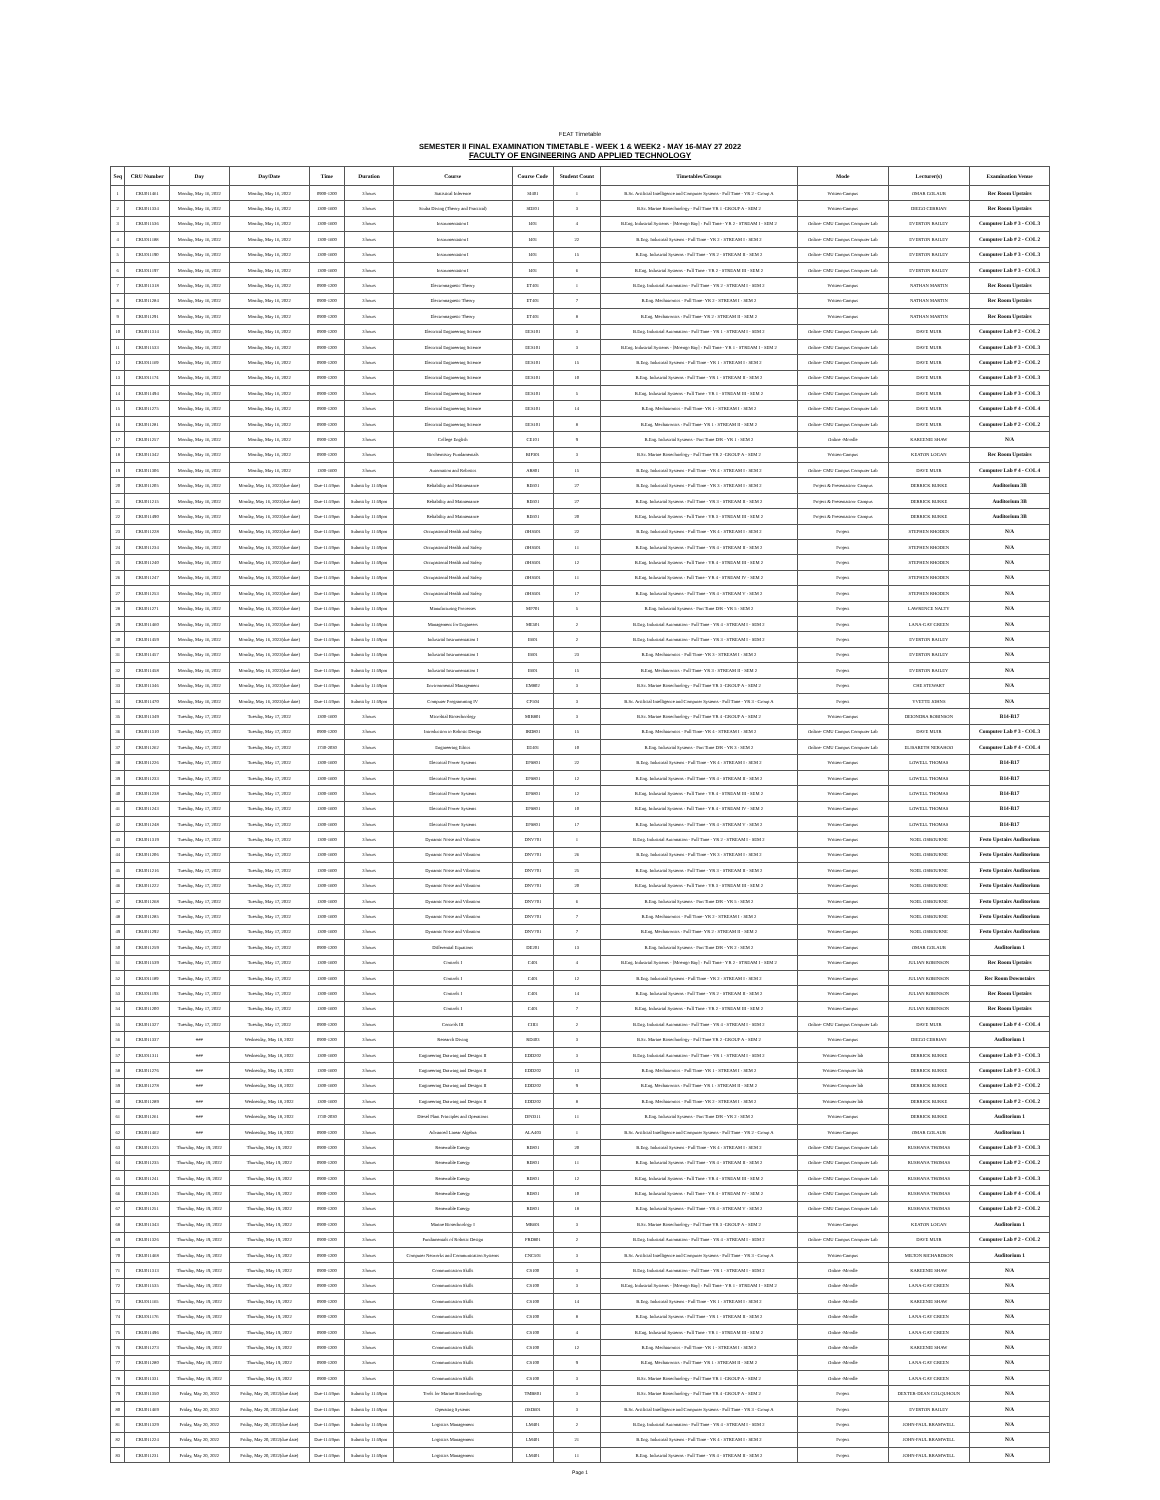FEAT Timetable
SEMESTER II FINAL EXAMINATION TIMETABLE - WEEK 1 & WEEK2 - MAY 16-MAY 27 2022
FACULTY OF ENGINEERING AND APPLIED TECHNOLOGY
| Seq | CRU Number | Day | Day/Date | Time | Duration | Course | Course Code | Student Count | Timetables/Groups | Mode | Lecturer(s) | Examination Venue |
| --- | --- | --- | --- | --- | --- | --- | --- | --- | --- | --- | --- | --- |
| 1 | CRU011461 | Monday, May 16, 2022 | Monday, May 16, 2022 | 0900-1200 | 3 hours | Statistical Inference | SI401 | 1 | B.Sc. Artificial Intelligence and Computer Systems - Full Time - YR 2 - Group A | Written-Campus | OMAR GOLAUB | Rec Room Upstairs |
| 2 | CRU011334 | Monday, May 16, 2022 | Monday, May 16, 2022 | 1300-1600 | 3 hours | Scuba Diving (Theory and Practical) | SD201 | 3 | B.Sc. Marine Biotechnology - Full Time YR 1 -GROUP A - SEM 2 | Written-Campus | DIEGO CEBRIAN | Rec Room Upstairs |
| 3 | CRU011536 | Monday, May 16, 2022 | Monday, May 16, 2022 | 1300-1600 | 3 hours | Instrumentation I | I401 | 4 | B.Eng. Industrial Systems - [Moengo Bay] - Full Time - YR 2 - STREAM I - SEM 2 | Online- CMU Campus Computer Lab | EVERTON BAILEY | Computer Lab # 3 - COL 3 |
| 4 | CRU011188 | Monday, May 16, 2022 | Monday, May 16, 2022 | 1300-1600 | 3 hours | Instrumentation I | I401 | 22 | B.Eng. Industrial Systems - Full Time - YR 2 - STREAM I - SEM 2 | Online- CMU Campus Computer Lab | EVERTON BAILEY | Computer Lab # 2 - COL 2 |
| 5 | CRU011190 | Monday, May 16, 2022 | Monday, May 16, 2022 | 1300-1600 | 3 hours | Instrumentation I | I401 | 15 | B.Eng. Industrial Systems - Full Time - YR 2 - STREAM II - SEM 2 | Online- CMU Campus Computer Lab | EVERTON BAILEY | Computer Lab # 3 - COL 3 |
| 6 | CRU011197 | Monday, May 16, 2022 | Monday, May 16, 2022 | 1300-1600 | 3 hours | Instrumentation I | I401 | 6 | B.Eng. Industrial Systems - Full Time - YR 2 - STREAM III - SEM 2 | Online- CMU Campus Computer Lab | EVERTON BAILEY | Computer Lab # 3 - COL 3 |
| 7 | CRU011318 | Monday, May 16, 2022 | Monday, May 16, 2022 | 0900-1200 | 3 hours | Electromagnetic Theory | ET401 | 1 | B.Eng. Industrial Automation - Full Time - YR 2 - STREAM I - SEM 2 | Written-Campus | NATHAN MARTIN | Rec Room Upstairs |
| 8 | CRU011284 | Monday, May 16, 2022 | Monday, May 16, 2022 | 0900-1200 | 3 hours | Electromagnetic Theory | ET401 | 7 | B.Eng. Mechatronics - Full Time- YR 2 - STREAM I - SEM 2 | Written-Campus | NATHAN MARTIN | Rec Room Upstairs |
| 9 | CRU011291 | Monday, May 16, 2022 | Monday, May 16, 2022 | 0900-1200 | 3 hours | Electromagnetic Theory | ET401 | 8 | B.Eng. Mechatronics - Full Time- YR 2 - STREAM II - SEM 2 | Written-Campus | NATHAN MARTIN | Rec Room Upstairs |
| 10 | CRU011314 | Monday, May 16, 2022 | Monday, May 16, 2022 | 0900-1200 | 3 hours | Electrical Engineering Science | EES101 | 3 | B.Eng. Industrial Automation - Full Time - YR 1 - STREAM I - SEM 2 | Online- CMU Campus Computer Lab | DAVE MUIR | Computer Lab # 2 - COL 2 |
| 11 | CRU011533 | Monday, May 16, 2022 | Monday, May 16, 2022 | 0900-1200 | 3 hours | Electrical Engineering Science | EES101 | 3 | B.Eng. Industrial Systems - [Moengo Bay] - Full Time - YR 1 - STREAM I - SEM 2 | Online- CMU Campus Computer Lab | DAVE MUIR | Computer Lab # 3 - COL 3 |
| 12 | CRU011169 | Monday, May 16, 2022 | Monday, May 16, 2022 | 0900-1200 | 3 hours | Electrical Engineering Science | EES101 | 15 | B.Eng. Industrial Systems - Full Time - YR 1 - STREAM I - SEM 2 | Online- CMU Campus Computer Lab | DAVE MUIR | Computer Lab # 2 - COL 2 |
| 13 | CRU011174 | Monday, May 16, 2022 | Monday, May 16, 2022 | 0900-1200 | 3 hours | Electrical Engineering Science | EES101 | 10 | B.Eng. Industrial Systems - Full Time - YR 1 - STREAM II - SEM 2 | Online- CMU Campus Computer Lab | DAVE MUIR | Computer Lab # 3 - COL 3 |
| 14 | CRU011494 | Monday, May 16, 2022 | Monday, May 16, 2022 | 0900-1200 | 3 hours | Electrical Engineering Science | EES101 | 5 | B.Eng. Industrial Systems - Full Time - YR 1 - STREAM III - SEM 2 | Online- CMU Campus Computer Lab | DAVE MUIR | Computer Lab # 3 - COL 3 |
| 15 | CRU011275 | Monday, May 16, 2022 | Monday, May 16, 2022 | 0900-1200 | 3 hours | Electrical Engineering Science | EES101 | 14 | B.Eng. Mechatronics - Full Time- YR 1 - STREAM I - SEM 2 | Online- CMU Campus Computer Lab | DAVE MUIR | Computer Lab # 4 - COL 4 |
| 16 | CRU011281 | Monday, May 16, 2022 | Monday, May 16, 2022 | 0900-1200 | 3 hours | Electrical Engineering Science | EES101 | 8 | B.Eng. Mechatronics - Full Time- YR 1 - STREAM II - SEM 2 | Online- CMU Campus Computer Lab | DAVE MUIR | Computer Lab # 2 - COL 2 |
| 17 | CRU011257 | Monday, May 16, 2022 | Monday, May 16, 2022 | 0900-1200 | 3 hours | College English | CE101 | 9 | B.Eng. Industrial Systems - Part Time D/R - YR 1 - SEM 2 | Online -Moodle | KAREENIE SHAW | N/A |
| 18 | CRU011342 | Monday, May 16, 2022 | Monday, May 16, 2022 | 0900-1200 | 3 hours | Biochemistry Fundamentals | BIF301 | 3 | B.Sc. Marine Biotechnology - Full Time YR 2 -GROUP A - SEM 2 | Written-Campus | KEATON LOGAN | Rec Room Upstairs |
| 19 | CRU011306 | Monday, May 16, 2022 | Monday, May 16, 2022 | 1300-1600 | 3 hours | Automation and Robotics | AR801 | 15 | B.Eng. Industrial Systems - Full Time - YR 4 - STREAM I - SEM 2 | Online- CMU Campus Computer Lab | DAVE MUIR | Computer Lab # 4 - COL 4 |
| 20 | CRU011205 | Monday, May 16, 2022 | Monday, May 16, 2022(due date) | Due-11:59pm | Submit by 11:59pm | Reliability and Maintenance | RE601 | 27 | B.Eng. Industrial Systems - Full Time - YR 3 - STREAM I - SEM 2 | Project & Presentation- Campus | DERRICK BURKE | Auditorium 3B |
| 21 | CRU011215 | Monday, May 16, 2022 | Monday, May 16, 2022(due date) | Due-11:59pm | Submit by 11:59pm | Reliability and Maintenance | RE601 | 27 | B.Eng. Industrial Systems - Full Time - YR 3 - STREAM II - SEM 2 | Project & Presentation- Campus | DERRICK BURKE | Auditorium 3B |
| 22 | CRU011490 | Monday, May 16, 2022 | Monday, May 16, 2022(due date) | Due-11:59pm | Submit by 11:59pm | Reliability and Maintenance | RE601 | 20 | B.Eng. Industrial Systems - Full Time - YR 3 - STREAM III - SEM 2 | Project & Presentation- Campus | DERRICK BURKE | Auditorium 3B |
| 23 | CRU011228 | Monday, May 16, 2022 | Monday, May 16, 2022(due date) | Due-11:59pm | Submit by 11:59pm | Occupational Health and Safety | OHS501 | 22 | B.Eng. Industrial Systems - Full Time - YR 4 - STREAM I - SEM 2 | Project | STEPHEN RHODEN | N/A |
| 24 | CRU011234 | Monday, May 16, 2022 | Monday, May 16, 2022(due date) | Due-11:59pm | Submit by 11:59pm | Occupational Health and Safety | OHS501 | 11 | B.Eng. Industrial Systems - Full Time - YR 4 - STREAM II - SEM 2 | Project | STEPHEN RHODEN | N/A |
| 25 | CRU011240 | Monday, May 16, 2022 | Monday, May 16, 2022(due date) | Due-11:59pm | Submit by 11:59pm | Occupational Health and Safety | OHS501 | 12 | B.Eng. Industrial Systems - Full Time - YR 4 - STREAM III - SEM 2 | Project | STEPHEN RHODEN | N/A |
| 26 | CRU011247 | Monday, May 16, 2022 | Monday, May 16, 2022(due date) | Due-11:59pm | Submit by 11:59pm | Occupational Health and Safety | OHS501 | 11 | B.Eng. Industrial Systems - Full Time - YR 4 - STREAM IV - SEM 2 | Project | STEPHEN RHODEN | N/A |
| 27 | CRU011253 | Monday, May 16, 2022 | Monday, May 16, 2022(due date) | Due-11:59pm | Submit by 11:59pm | Occupational Health and Safety | OHS501 | 17 | B.Eng. Industrial Systems - Full Time - YR 4 - STREAM V - SEM 2 | Project | STEPHEN RHODEN | N/A |
| 28 | CRU011271 | Monday, May 16, 2022 | Monday, May 16, 2022(due date) | Due-11:59pm | Submit by 11:59pm | Manufacturing Processes | MP701 | 5 | B.Eng. Industrial Systems - Part Time D/R - YR 5 - SEM 2 | Project | LAWRENCE NALTY | N/A |
| 29 | CRU011460 | Monday, May 16, 2022 | Monday, May 16, 2022(due date) | Due-11:59pm | Submit by 11:59pm | Management for Engineers | ME501 | 2 | B.Eng. Industrial Automation - Full Time - YR 4 - STREAM I - SEM 2 | Project | LANA-GAY GREEN | N/A |
| 30 | CRU011459 | Monday, May 16, 2022 | Monday, May 16, 2022(due date) | Due-11:59pm | Submit by 11:59pm | Industrial Instrumentation I | II601 | 2 | B.Eng. Industrial Automation - Full Time - YR 3 - STREAM I - SEM 2 | Project | EVERTON BAILEY | N/A |
| 31 | CRU011457 | Monday, May 16, 2022 | Monday, May 16, 2022(due date) | Due-11:59pm | Submit by 11:59pm | Industrial Instrumentation I | II601 | 23 | B.Eng. Mechatronics - Full Time- YR 3 - STREAM I - SEM 2 | Project | EVERTON BAILEY | N/A |
| 32 | CRU011458 | Monday, May 16, 2022 | Monday, May 16, 2022(due date) | Due-11:59pm | Submit by 11:59pm | Industrial Instrumentation I | II601 | 15 | B.Eng. Mechatronics - Full Time- YR 3 - STREAM II - SEM 2 | Project | EVERTON BAILEY | N/A |
| 33 | CRU011346 | Monday, May 16, 2022 | Monday, May 16, 2022(due date) | Due-11:59pm | Submit by 11:59pm | Environmental Management | EM802 | 3 | B.Sc. Marine Biotechnology - Full Time YR 3 -GROUP A - SEM 2 | Project | CHE STEWART | N/A |
| 34 | CRU011470 | Monday, May 16, 2022 | Monday, May 16, 2022(due date) | Due-11:59pm | Submit by 11:59pm | Computer Programming IV | CP504 | 3 | B.Sc. Artificial Intelligence and Computer Systems - Full Time - YR 3 - Group A | Project | YVETTE JOHNS | N/A |
| 35 | CRU011349 | Tuesday, May 17, 2022 | Tuesday, May 17, 2022 | 1300-1600 | 3 hours | Microbial Biotechnology | MIB801 | 3 | B.Sc. Marine Biotechnology - Full Time YR 4 -GROUP A - SEM 2 | Written-Campus | DEIONDRA ROBINSON | B14-B17 |
| 36 | CRU011310 | Tuesday, May 17, 2022 | Tuesday, May 17, 2022 | 0900-1200 | 3 hours | Introduction to Robotic Design | IRD801 | 15 | B.Eng. Mechatronics - Full Time- YR 4 - STREAM I - SEM 2 | Online- CMU Campus Computer Lab | DAVE MUIR | Computer Lab # 3 - COL 3 |
| 37 | CRU011262 | Tuesday, May 17, 2022 | Tuesday, May 17, 2022 | 1730-2030 | 3 hours | Engineering Ethics | EE401 | 10 | B.Eng. Industrial Systems - Part Time D/R - YR 3 - SEM 2 | Online- CMU Campus Computer Lab | ELISABETH NERAHOO | Computer Lab # 4 - COL 4 |
| 38 | CRU011226 | Tuesday, May 17, 2022 | Tuesday, May 17, 2022 | 1300-1600 | 3 hours | Electrical Power Systems | EPS801 | 22 | B.Eng. Industrial Systems - Full Time - YR 4 - STREAM I - SEM 2 | Written-Campus | LOWELL THOMAS | B14-B17 |
| 39 | CRU011233 | Tuesday, May 17, 2022 | Tuesday, May 17, 2022 | 1300-1600 | 3 hours | Electrical Power Systems | EPS801 | 12 | B.Eng. Industrial Systems - Full Time - YR 4 - STREAM II - SEM 2 | Written-Campus | LOWELL THOMAS | B14-B17 |
| 40 | CRU011238 | Tuesday, May 17, 2022 | Tuesday, May 17, 2022 | 1300-1600 | 3 hours | Electrical Power Systems | EPS801 | 12 | B.Eng. Industrial Systems - Full Time - YR 4 - STREAM III - SEM 2 | Written-Campus | LOWELL THOMAS | B14-B17 |
| 41 | CRU011243 | Tuesday, May 17, 2022 | Tuesday, May 17, 2022 | 1300-1600 | 3 hours | Electrical Power Systems | EPS801 | 10 | B.Eng. Industrial Systems - Full Time - YR 4 - STREAM IV - SEM 2 | Written-Campus | LOWELL THOMAS | B14-B17 |
| 42 | CRU011248 | Tuesday, May 17, 2022 | Tuesday, May 17, 2022 | 1300-1600 | 3 hours | Electrical Power Systems | EPS801 | 17 | B.Eng. Industrial Systems - Full Time - YR 4 - STREAM V - SEM 2 | Written-Campus | LOWELL THOMAS | B14-B17 |
| 43 | CRU011319 | Tuesday, May 17, 2022 | Tuesday, May 17, 2022 | 1300-1600 | 3 hours | Dynamic Noise and Vibration | DNV701 | 1 | B.Eng. Industrial Automation - Full Time - YR 2 - STREAM I - SEM 2 | Written-Campus | NOEL OSBOURNE | Festo Upstairs Auditorium |
| 44 | CRU011206 | Tuesday, May 17, 2022 | Tuesday, May 17, 2022 | 1300-1600 | 3 hours | Dynamic Noise and Vibration | DNV701 | 26 | B.Eng. Industrial Systems - Full Time - YR 3 - STREAM I - SEM 2 | Written-Campus | NOEL OSBOURNE | Festo Upstairs Auditorium |
| 45 | CRU011216 | Tuesday, May 17, 2022 | Tuesday, May 17, 2022 | 1300-1600 | 3 hours | Dynamic Noise and Vibration | DNV701 | 25 | B.Eng. Industrial Systems - Full Time - YR 3 - STREAM II - SEM 2 | Written-Campus | NOEL OSBOURNE | Festo Upstairs Auditorium |
| 46 | CRU011222 | Tuesday, May 17, 2022 | Tuesday, May 17, 2022 | 1300-1600 | 3 hours | Dynamic Noise and Vibration | DNV701 | 20 | B.Eng. Industrial Systems - Full Time - YR 3 - STREAM III - SEM 2 | Written-Campus | NOEL OSBOURNE | Festo Upstairs Auditorium |
| 47 | CRU011268 | Tuesday, May 17, 2022 | Tuesday, May 17, 2022 | 1300-1600 | 3 hours | Dynamic Noise and Vibration | DNV701 | 6 | B.Eng. Industrial Systems - Part Time D/R - YR 5 - SEM 2 | Written-Campus | NOEL OSBOURNE | Festo Upstairs Auditorium |
| 48 | CRU011285 | Tuesday, May 17, 2022 | Tuesday, May 17, 2022 | 1300-1600 | 3 hours | Dynamic Noise and Vibration | DNV701 | 7 | B.Eng. Mechatronics - Full Time- YR 2 - STREAM I - SEM 2 | Written-Campus | NOEL OSBOURNE | Festo Upstairs Auditorium |
| 49 | CRU011292 | Tuesday, May 17, 2022 | Tuesday, May 17, 2022 | 1300-1600 | 3 hours | Dynamic Noise and Vibration | DNV701 | 7 | B.Eng. Mechatronics - Full Time- YR 2 - STREAM II - SEM 2 | Written-Campus | NOEL OSBOURNE | Festo Upstairs Auditorium |
| 50 | CRU011259 | Tuesday, May 17, 2022 | Tuesday, May 17, 2022 | 0900-1200 | 3 hours | Differential Equations | DE201 | 13 | B.Eng. Industrial Systems - Part Time D/R - YR 2 - SEM 2 | Written-Campus | OMAR GOLAUB | Auditorium 1 |
| 51 | CRU011539 | Tuesday, May 17, 2022 | Tuesday, May 17, 2022 | 1300-1600 | 3 hours | Controls I | C401 | 4 | B.Eng. Industrial Systems - [Moengo Bay] - Full Time - YR 2 - STREAM I - SEM 2 | Written-Campus | JULIAN ROBINSON | Rec Room Upstairs |
| 52 | CRU011189 | Tuesday, May 17, 2022 | Tuesday, May 17, 2022 | 1300-1600 | 3 hours | Controls I | C401 | 12 | B.Eng. Industrial Systems - Full Time - YR 2 - STREAM I - SEM 2 | Written-Campus | JULIAN ROBINSON | Rec Room Downstairs |
| 53 | CRU011193 | Tuesday, May 17, 2022 | Tuesday, May 17, 2022 | 1300-1600 | 3 hours | Controls I | C401 | 14 | B.Eng. Industrial Systems - Full Time - YR 2 - STREAM II - SEM 2 | Written-Campus | JULIAN ROBINSON | Rec Room Upstairs |
| 54 | CRU011200 | Tuesday, May 17, 2022 | Tuesday, May 17, 2022 | 1300-1600 | 3 hours | Controls I | C401 | 7 | B.Eng. Industrial Systems - Full Time - YR 2 - STREAM III - SEM 2 | Written-Campus | JULIAN ROBINSON | Rec Room Upstairs |
| 55 | CRU011327 | Tuesday, May 17, 2022 | Tuesday, May 17, 2022 | 0900-1200 | 3 hours | Controls III | CIII3 | 2 | B.Eng. Industrial Automation - Full Time - YR 4 - STREAM I - SEM 2 | Online- CMU Campus Computer Lab | DAVE MUIR | Computer Lab # 4 - COL 4 |
| 56 | CRU011337 | ### | Wednesday, May 18, 2022 | 0900-1200 | 3 hours | Research Diving | RD403 | 3 | B.Sc. Marine Biotechnology - Full Time YR 2 -GROUP A - SEM 2 | Written-Campus | DIEGO CEBRIAN | Auditorium 1 |
| 57 | CRU011311 | ### | Wednesday, May 18, 2022 | 1300-1600 | 3 hours | Engineering Drawing and Designs II | EDD202 | 3 | B.Eng. Industrial Automation - Full Time - YR 1 - STREAM I - SEM 2 | Written-Computer lab | DERRICK BURKE | Computer Lab # 3 - COL 3 |
| 58 | CRU011276 | ### | Wednesday, May 18, 2022 | 1300-1600 | 3 hours | Engineering Drawing and Designs II | EDD202 | 13 | B.Eng. Mechatronics - Full Time- YR 1 - STREAM I - SEM 2 | Written-Computer lab | DERRICK BURKE | Computer Lab # 3 - COL 3 |
| 59 | CRU011278 | ### | Wednesday, May 18, 2022 | 1300-1600 | 3 hours | Engineering Drawing and Designs II | EDD202 | 9 | B.Eng. Mechatronics - Full Time- YR 1 - STREAM II - SEM 2 | Written-Computer lab | DERRICK BURKE | Computer Lab # 2 - COL 2 |
| 60 | CRU011289 | ### | Wednesday, May 18, 2022 | 1300-1600 | 3 hours | Engineering Drawing and Designs II | EDD202 | 8 | B.Eng. Mechatronics - Full Time- YR 2 - STREAM I - SEM 2 | Written-Computer lab | DERRICK BURKE | Computer Lab # 2 - COL 2 |
| 61 | CRU011261 | ### | Wednesday, May 18, 2022 | 1730-2030 | 3 hours | Diesel Plant Principles and Operations | DPO311 | 11 | B.Eng. Industrial Systems - Part Time D/R - YR 2 - SEM 2 | Written-Campus | DERRICK BURKE | Auditorium 1 |
| 62 | CRU011462 | ### | Wednesday, May 18, 2022 | 0900-1200 | 3 hours | Advanced Linear Algebra | ALA403 | 1 | B.Sc. Artificial Intelligence and Computer Systems - Full Time - YR 2 - Group A | Written-Campus | OMAR GOLAUB | Auditorium 1 |
| 63 | CRU011225 | Thursday, May 19, 2022 | Thursday, May 19, 2022 | 0900-1200 | 3 hours | Renewable Energy | RE801 | 20 | B.Eng. Industrial Systems - Full Time - YR 4 - STREAM I - SEM 2 | Online- CMU Campus Computer Lab | RUSHANA THOMAS | Computer Lab # 3 - COL 3 |
| 64 | CRU011235 | Thursday, May 19, 2022 | Thursday, May 19, 2022 | 0900-1200 | 3 hours | Renewable Energy | RE801 | 11 | B.Eng. Industrial Systems - Full Time - YR 4 - STREAM II - SEM 2 | Online- CMU Campus Computer Lab | RUSHANA THOMAS | Computer Lab # 2 - COL 2 |
| 65 | CRU011241 | Thursday, May 19, 2022 | Thursday, May 19, 2022 | 0900-1200 | 3 hours | Renewable Energy | RE801 | 12 | B.Eng. Industrial Systems - Full Time - YR 4 - STREAM III - SEM 2 | Online- CMU Campus Computer Lab | RUSHANA THOMAS | Computer Lab # 3 - COL 3 |
| 66 | CRU011245 | Thursday, May 19, 2022 | Thursday, May 19, 2022 | 0900-1200 | 3 hours | Renewable Energy | RE801 | 10 | B.Eng. Industrial Systems - Full Time - YR 4 - STREAM IV - SEM 2 | Online- CMU Campus Computer Lab | RUSHANA THOMAS | Computer Lab # 4 - COL 4 |
| 67 | CRU011251 | Thursday, May 19, 2022 | Thursday, May 19, 2022 | 0900-1200 | 3 hours | Renewable Energy | RE801 | 18 | B.Eng. Industrial Systems - Full Time - YR 4 - STREAM V - SEM 2 | Online- CMU Campus Computer Lab | RUSHANA THOMAS | Computer Lab # 2 - COL 2 |
| 68 | CRU011343 | Thursday, May 19, 2022 | Thursday, May 19, 2022 | 0900-1200 | 3 hours | Marine Biotechnology I | MB601 | 3 | B.Sc. Marine Biotechnology - Full Time YR 3 -GROUP A - SEM 2 | Written-Campus | KEATON LOGAN | Auditorium 1 |
| 69 | CRU011326 | Thursday, May 19, 2022 | Thursday, May 19, 2022 | 0900-1200 | 3 hours | Fundamentals of Robotic Design | FRD801 | 2 | B.Eng. Industrial Automation - Full Time - YR 4 - STREAM I - SEM 2 | Online- CMU Campus Computer Lab | DAVE MUIR | Computer Lab # 2 - COL 2 |
| 70 | CRU011468 | Thursday, May 19, 2022 | Thursday, May 19, 2022 | 0900-1200 | 3 hours | Computer Networks and Communication Systems | CNC501 | 3 | B.Sc. Artificial Intelligence and Computer Systems - Full Time - YR 3 - Group A | Written-Campus | MILTON RICHARDSON | Auditorium 1 |
| 71 | CRU011313 | Thursday, May 19, 2022 | Thursday, May 19, 2022 | 0900-1200 | 3 hours | Communication Skills | CS100 | 3 | B.Eng. Industrial Automation - Full Time - YR 1 - STREAM I - SEM 2 | Online -Moodle | KAREENIE SHAW | N/A |
| 72 | CRU011535 | Thursday, May 19, 2022 | Thursday, May 19, 2022 | 0900-1200 | 3 hours | Communication Skills | CS100 | 3 | B.Eng. Industrial Systems - [Moengo Bay] - Full Time - YR 1 - STREAM I - SEM 2 | Online -Moodle | LANA-GAY GREEN | N/A |
| 73 | CRU011165 | Thursday, May 19, 2022 | Thursday, May 19, 2022 | 0900-1200 | 3 hours | Communication Skills | CS100 | 14 | B.Eng. Industrial Systems - Full Time - YR 1 - STREAM I - SEM 2 | Online -Moodle | KAREENIE SHAW | N/A |
| 74 | CRU011176 | Thursday, May 19, 2022 | Thursday, May 19, 2022 | 0900-1200 | 3 hours | Communication Skills | CS100 | 8 | B.Eng. Industrial Systems - Full Time - YR 1 - STREAM II - SEM 2 | Online -Moodle | LANA-GAY GREEN | N/A |
| 75 | CRU011496 | Thursday, May 19, 2022 | Thursday, May 19, 2022 | 0900-1200 | 3 hours | Communication Skills | CS100 | 4 | B.Eng. Industrial Systems - Full Time - YR 1 - STREAM III - SEM 2 | Online -Moodle | LANA-GAY GREEN | N/A |
| 76 | CRU011273 | Thursday, May 19, 2022 | Thursday, May 19, 2022 | 0900-1200 | 3 hours | Communication Skills | CS100 | 12 | B.Eng. Mechatronics - Full Time- YR 1 - STREAM I - SEM 2 | Online -Moodle | KAREENIE SHAW | N/A |
| 77 | CRU011280 | Thursday, May 19, 2022 | Thursday, May 19, 2022 | 0900-1200 | 3 hours | Communication Skills | CS100 | 9 | B.Eng. Mechatronics - Full Time- YR 1 - STREAM II - SEM 2 | Online -Moodle | LANA-GAY GREEN | N/A |
| 78 | CRU011331 | Thursday, May 19, 2022 | Thursday, May 19, 2022 | 0900-1200 | 3 hours | Communication Skills | CS100 | 3 | B.Sc. Marine Biotechnology - Full Time YR 1 -GROUP A - SEM 2 | Online -Moodle | LANA-GAY GREEN | N/A |
| 79 | CRU011350 | Friday, May 20, 2022 | Friday, May 20, 2022(due date) | Due-11:59pm | Submit by 11:59pm | Tools for Marine Biotechnology | TMB801 | 3 | B.Sc. Marine Biotechnology - Full Time YR 4 -GROUP A - SEM 2 | Project | DEXTER-DEAN COLQUHOUN | N/A |
| 80 | CRU011469 | Friday, May 20, 2022 | Friday, May 20, 2022(due date) | Due-11:59pm | Submit by 11:59pm | Operating Systems | OSD601 | 3 | B.Sc. Artificial Intelligence and Computer Systems - Full Time - YR 3 - Group A | Project | EVERTON BAILEY | N/A |
| 81 | CRU011329 | Friday, May 20, 2022 | Friday, May 20, 2022(due date) | Due-11:59pm | Submit by 11:59pm | Logistics Management | LM401 | 2 | B.Eng. Industrial Automation - Full Time - YR 4 - STREAM I - SEM 2 | Project | JOHN-PAUL BRAMWELL | N/A |
| 82 | CRU011224 | Friday, May 20, 2022 | Friday, May 20, 2022(due date) | Due-11:59pm | Submit by 11:59pm | Logistics Management | LM401 | 21 | B.Eng. Industrial Systems - Full Time - YR 4 - STREAM I - SEM 2 | Project | JOHN-PAUL BRAMWELL | N/A |
| 83 | CRU011231 | Friday, May 20, 2022 | Friday, May 20, 2022(due date) | Due-11:59pm | Submit by 11:59pm | Logistics Management | LM401 | 11 | B.Eng. Industrial Systems - Full Time - YR 4 - STREAM II - SEM 2 | Project | JOHN-PAUL BRAMWELL | N/A |
Page 1